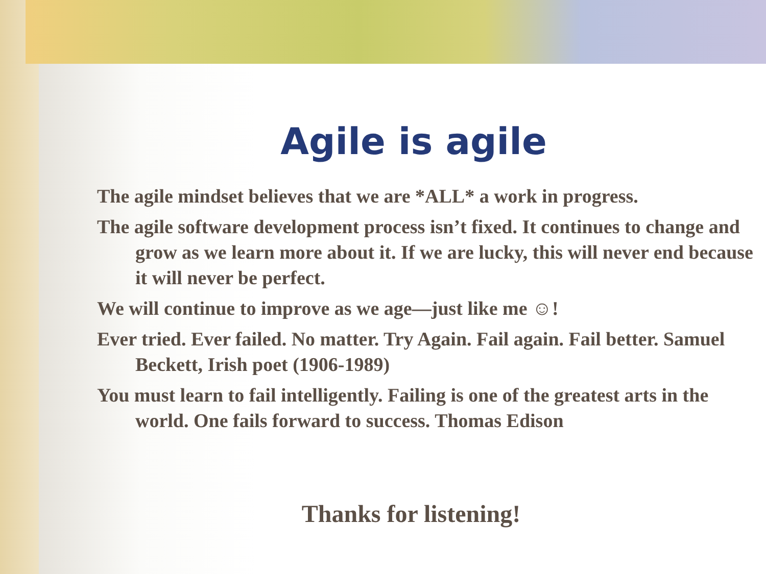Agile is agile
The agile mindset believes that we are *ALL* a work in progress.
The agile software development process isn’t fixed. It continues to change and grow as we learn more about it. If we are lucky, this will never end because it will never be perfect.
We will continue to improve as we age—just like me ☺!
Ever tried. Ever failed. No matter. Try Again. Fail again. Fail better. Samuel Beckett, Irish poet (1906-1989)
You must learn to fail intelligently. Failing is one of the greatest arts in the world. One fails forward to success. Thomas Edison
Thanks for listening!